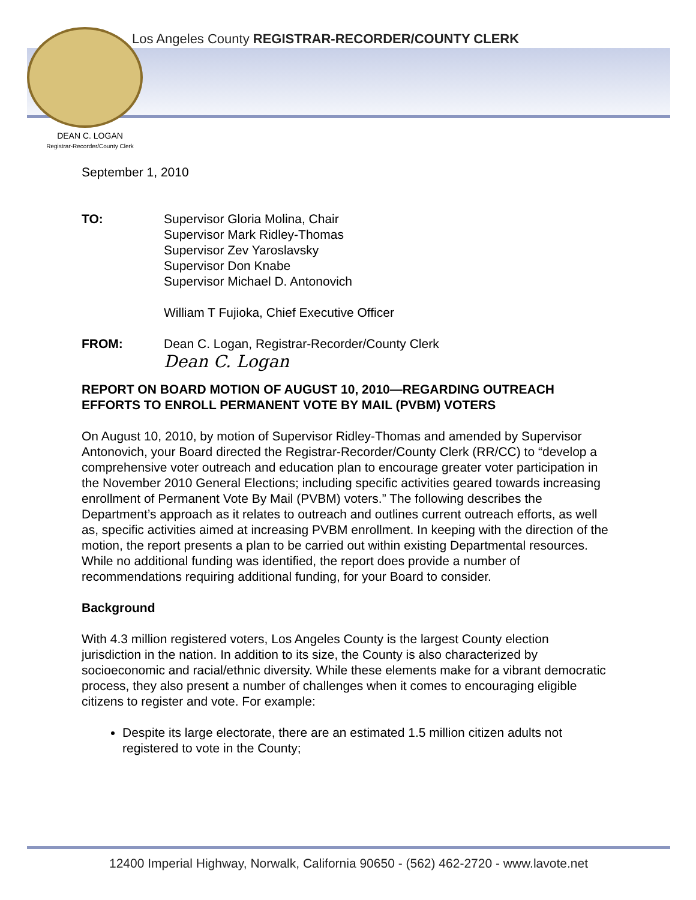Los Angeles County REGISTRAR-RECORDER/COUNTY CLERK
DEAN C. LOGAN
Registrar-Recorder/County Clerk
September 1, 2010
TO: Supervisor Gloria Molina, Chair
Supervisor Mark Ridley-Thomas
Supervisor Zev Yaroslavsky
Supervisor Don Knabe
Supervisor Michael D. Antonovich
William T Fujioka, Chief Executive Officer
FROM: Dean C. Logan, Registrar-Recorder/County Clerk
Dean C. Logan
REPORT ON BOARD MOTION OF AUGUST 10, 2010—REGARDING OUTREACH EFFORTS TO ENROLL PERMANENT VOTE BY MAIL (PVBM) VOTERS
On August 10, 2010, by motion of Supervisor Ridley-Thomas and amended by Supervisor Antonovich, your Board directed the Registrar-Recorder/County Clerk (RR/CC) to “develop a comprehensive voter outreach and education plan to encourage greater voter participation in the November 2010 General Elections; including specific activities geared towards increasing enrollment of Permanent Vote By Mail (PVBM) voters.” The following describes the Department’s approach as it relates to outreach and outlines current outreach efforts, as well as, specific activities aimed at increasing PVBM enrollment. In keeping with the direction of the motion, the report presents a plan to be carried out within existing Departmental resources. While no additional funding was identified, the report does provide a number of recommendations requiring additional funding, for your Board to consider.
Background
With 4.3 million registered voters, Los Angeles County is the largest County election jurisdiction in the nation. In addition to its size, the County is also characterized by socioeconomic and racial/ethnic diversity. While these elements make for a vibrant democratic process, they also present a number of challenges when it comes to encouraging eligible citizens to register and vote. For example:
Despite its large electorate, there are an estimated 1.5 million citizen adults not registered to vote in the County;
12400 Imperial Highway, Norwalk, California 90650 - (562) 462-2720 - www.lavote.net